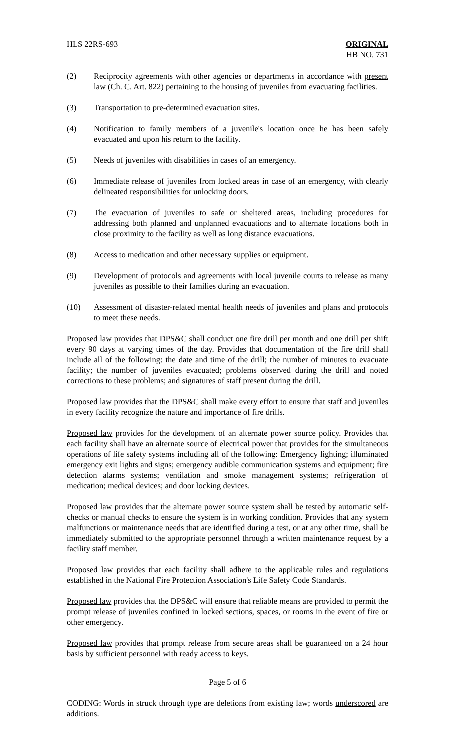HLS 22RS-693 ORIGINAL
HB NO. 731
(2) Reciprocity agreements with other agencies or departments in accordance with present law (Ch. C. Art. 822) pertaining to the housing of juveniles from evacuating facilities.
(3) Transportation to pre-determined evacuation sites.
(4) Notification to family members of a juvenile's location once he has been safely evacuated and upon his return to the facility.
(5) Needs of juveniles with disabilities in cases of an emergency.
(6) Immediate release of juveniles from locked areas in case of an emergency, with clearly delineated responsibilities for unlocking doors.
(7) The evacuation of juveniles to safe or sheltered areas, including procedures for addressing both planned and unplanned evacuations and to alternate locations both in close proximity to the facility as well as long distance evacuations.
(8) Access to medication and other necessary supplies or equipment.
(9) Development of protocols and agreements with local juvenile courts to release as many juveniles as possible to their families during an evacuation.
(10) Assessment of disaster-related mental health needs of juveniles and plans and protocols to meet these needs.
Proposed law provides that DPS&C shall conduct one fire drill per month and one drill per shift every 90 days at varying times of the day. Provides that documentation of the fire drill shall include all of the following: the date and time of the drill; the number of minutes to evacuate facility; the number of juveniles evacuated; problems observed during the drill and noted corrections to these problems; and signatures of staff present during the drill.
Proposed law provides that the DPS&C shall make every effort to ensure that staff and juveniles in every facility recognize the nature and importance of fire drills.
Proposed law provides for the development of an alternate power source policy. Provides that each facility shall have an alternate source of electrical power that provides for the simultaneous operations of life safety systems including all of the following: Emergency lighting; illuminated emergency exit lights and signs; emergency audible communication systems and equipment; fire detection alarms systems; ventilation and smoke management systems; refrigeration of medication; medical devices; and door locking devices.
Proposed law provides that the alternate power source system shall be tested by automatic self-checks or manual checks to ensure the system is in working condition. Provides that any system malfunctions or maintenance needs that are identified during a test, or at any other time, shall be immediately submitted to the appropriate personnel through a written maintenance request by a facility staff member.
Proposed law provides that each facility shall adhere to the applicable rules and regulations established in the National Fire Protection Association's Life Safety Code Standards.
Proposed law provides that the DPS&C will ensure that reliable means are provided to permit the prompt release of juveniles confined in locked sections, spaces, or rooms in the event of fire or other emergency.
Proposed law provides that prompt release from secure areas shall be guaranteed on a 24 hour basis by sufficient personnel with ready access to keys.
Page 5 of 6
CODING: Words in struck through type are deletions from existing law; words underscored are additions.